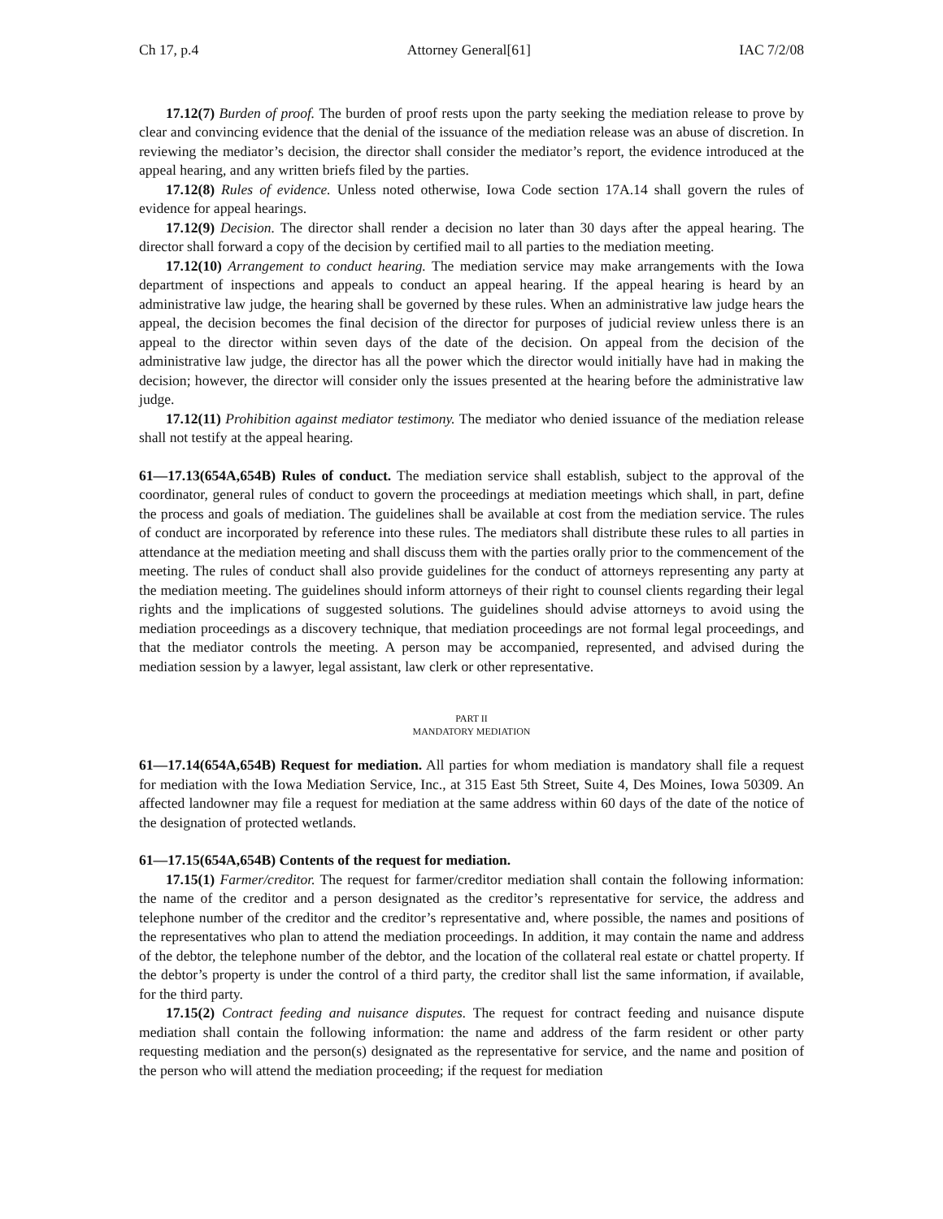Ch 17, p.4 Attorney General[61] IAC 7/2/08
17.12(7) Burden of proof. The burden of proof rests upon the party seeking the mediation release to prove by clear and convincing evidence that the denial of the issuance of the mediation release was an abuse of discretion. In reviewing the mediator’s decision, the director shall consider the mediator’s report, the evidence introduced at the appeal hearing, and any written briefs filed by the parties.
17.12(8) Rules of evidence. Unless noted otherwise, Iowa Code section 17A.14 shall govern the rules of evidence for appeal hearings.
17.12(9) Decision. The director shall render a decision no later than 30 days after the appeal hearing. The director shall forward a copy of the decision by certified mail to all parties to the mediation meeting.
17.12(10) Arrangement to conduct hearing. The mediation service may make arrangements with the Iowa department of inspections and appeals to conduct an appeal hearing. If the appeal hearing is heard by an administrative law judge, the hearing shall be governed by these rules. When an administrative law judge hears the appeal, the decision becomes the final decision of the director for purposes of judicial review unless there is an appeal to the director within seven days of the date of the decision. On appeal from the decision of the administrative law judge, the director has all the power which the director would initially have had in making the decision; however, the director will consider only the issues presented at the hearing before the administrative law judge.
17.12(11) Prohibition against mediator testimony. The mediator who denied issuance of the mediation release shall not testify at the appeal hearing.
61—17.13(654A,654B) Rules of conduct. The mediation service shall establish, subject to the approval of the coordinator, general rules of conduct to govern the proceedings at mediation meetings which shall, in part, define the process and goals of mediation. The guidelines shall be available at cost from the mediation service. The rules of conduct are incorporated by reference into these rules. The mediators shall distribute these rules to all parties in attendance at the mediation meeting and shall discuss them with the parties orally prior to the commencement of the meeting. The rules of conduct shall also provide guidelines for the conduct of attorneys representing any party at the mediation meeting. The guidelines should inform attorneys of their right to counsel clients regarding their legal rights and the implications of suggested solutions. The guidelines should advise attorneys to avoid using the mediation proceedings as a discovery technique, that mediation proceedings are not formal legal proceedings, and that the mediator controls the meeting. A person may be accompanied, represented, and advised during the mediation session by a lawyer, legal assistant, law clerk or other representative.
PART II
MANDATORY MEDIATION
61—17.14(654A,654B) Request for mediation. All parties for whom mediation is mandatory shall file a request for mediation with the Iowa Mediation Service, Inc., at 315 East 5th Street, Suite 4, Des Moines, Iowa 50309. An affected landowner may file a request for mediation at the same address within 60 days of the date of the notice of the designation of protected wetlands.
61—17.15(654A,654B) Contents of the request for mediation.
17.15(1) Farmer/creditor. The request for farmer/creditor mediation shall contain the following information: the name of the creditor and a person designated as the creditor’s representative for service, the address and telephone number of the creditor and the creditor’s representative and, where possible, the names and positions of the representatives who plan to attend the mediation proceedings. In addition, it may contain the name and address of the debtor, the telephone number of the debtor, and the location of the collateral real estate or chattel property. If the debtor’s property is under the control of a third party, the creditor shall list the same information, if available, for the third party.
17.15(2) Contract feeding and nuisance disputes. The request for contract feeding and nuisance dispute mediation shall contain the following information: the name and address of the farm resident or other party requesting mediation and the person(s) designated as the representative for service, and the name and position of the person who will attend the mediation proceeding; if the request for mediation